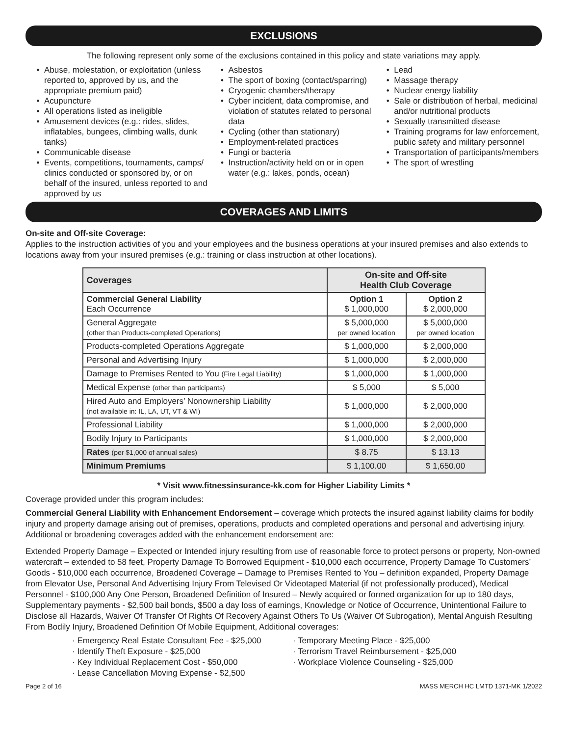EXCLUSIONS
The following represent only some of the exclusions contained in this policy and state variations may apply.
Abuse, molestation, or exploitation (unless reported to, approved by us, and the appropriate premium paid)
Acupuncture
All operations listed as ineligible
Amusement devices (e.g.: rides, slides, inflatables, bungees, climbing walls, dunk tanks)
Communicable disease
Events, competitions, tournaments, camps/ clinics conducted or sponsored by, or on behalf of the insured, unless reported to and approved by us
Asbestos
The sport of boxing (contact/sparring)
Cryogenic chambers/therapy
Cyber incident, data compromise, and violation of statutes related to personal data
Cycling (other than stationary)
Employment-related practices
Fungi or bacteria
Instruction/activity held on or in open water (e.g.: lakes, ponds, ocean)
Lead
Massage therapy
Nuclear energy liability
Sale or distribution of herbal, medicinal and/or nutritional products
Sexually transmitted disease
Training programs for law enforcement, public safety and military personnel
Transportation of participants/members
The sport of wrestling
COVERAGES AND LIMITS
On-site and Off-site Coverage:
Applies to the instruction activities of you and your employees and the business operations at your insured premises and also extends to locations away from your insured premises (e.g.: training or class instruction at other locations).
| Coverages | On-site and Off-site Health Club Coverage | |
| --- | --- | --- |
| Commercial General Liability Each Occurrence | Option 1 $ 1,000,000 | Option 2 $ 2,000,000 |
| General Aggregate (other than Products-completed Operations) | $ 5,000,000 per owned location | $ 5,000,000 per owned location |
| Products-completed Operations Aggregate | $ 1,000,000 | $ 2,000,000 |
| Personal and Advertising Injury | $ 1,000,000 | $ 2,000,000 |
| Damage to Premises Rented to You (Fire Legal Liability) | $ 1,000,000 | $ 1,000,000 |
| Medical Expense (other than participants) | $ 5,000 | $ 5,000 |
| Hired Auto and Employers’ Nonownership Liability (not available in: IL, LA, UT, VT & WI) | $ 1,000,000 | $ 2,000,000 |
| Professional Liability | $ 1,000,000 | $ 2,000,000 |
| Bodily Injury to Participants | $ 1,000,000 | $ 2,000,000 |
| Rates (per $1,000 of annual sales) | $ 8.75 | $ 13.13 |
| Minimum Premiums | $ 1,100.00 | $ 1,650.00 |
* Visit www.fitnessinsurance-kk.com for Higher Liability Limits *
Coverage provided under this program includes:
Commercial General Liability with Enhancement Endorsement – coverage which protects the insured against liability claims for bodily injury and property damage arising out of premises, operations, products and completed operations and personal and advertising injury. Additional or broadening coverages added with the enhancement endorsement are:
Extended Property Damage – Expected or Intended injury resulting from use of reasonable force to protect persons or property, Non-owned watercraft – extended to 58 feet, Property Damage To Borrowed Equipment - $10,000 each occurrence, Property Damage To Customers’ Goods - $10,000 each occurrence, Broadened Coverage – Damage to Premises Rented to You – definition expanded, Property Damage from Elevator Use, Personal And Advertising Injury From Televised Or Videotaped Material (if not professionally produced), Medical Personnel - $100,000 Any One Person, Broadened Definition of Insured – Newly acquired or formed organization for up to 180 days, Supplementary payments - $2,500 bail bonds, $500 a day loss of earnings, Knowledge or Notice of Occurrence, Unintentional Failure to Disclose all Hazards, Waiver Of Transfer Of Rights Of Recovery Against Others To Us (Waiver Of Subrogation), Mental Anguish Resulting From Bodily Injury, Broadened Definition Of Mobile Equipment, Additional coverages:
· Emergency Real Estate Consultant Fee - $25,000
· Identify Theft Exposure - $25,000
· Key Individual Replacement Cost - $50,000
· Lease Cancellation Moving Expense - $2,500
· Temporary Meeting Place - $25,000
· Terrorism Travel Reimbursement - $25,000
· Workplace Violence Counseling - $25,000
Page 2 of 16 MASS MERCH HC LMTD 1371-MK 1/2022